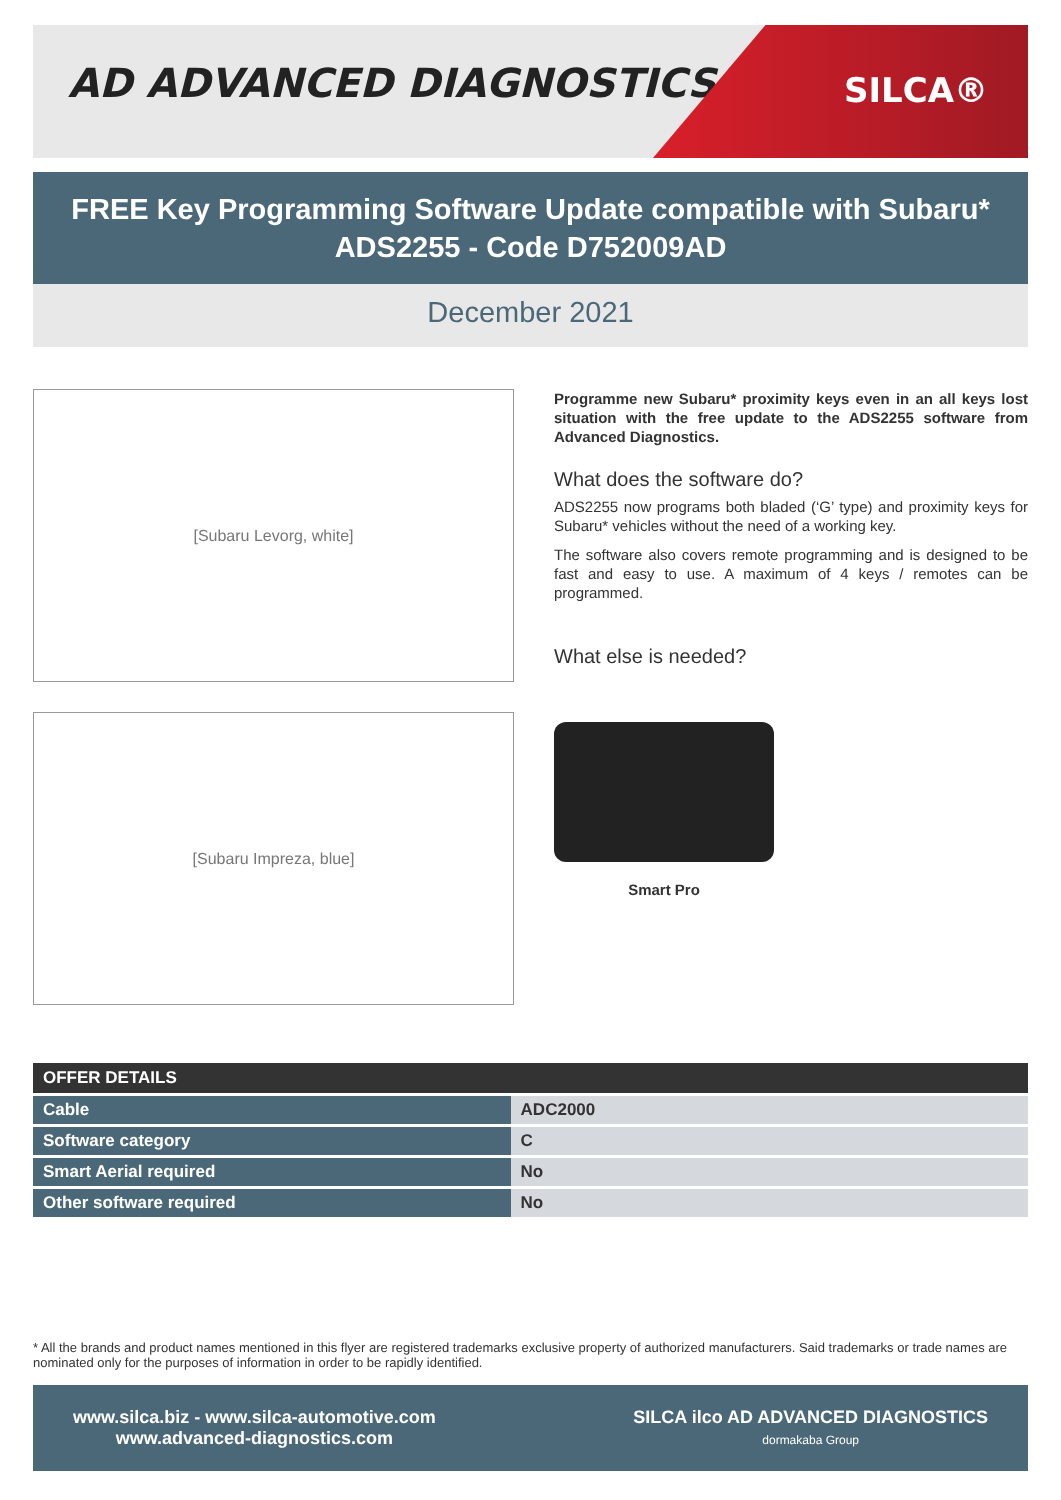AD ADVANCED DIAGNOSTICS™
SILCA®
FREE Key Programming Software Update compatible with Subaru*
ADS2255 - Code D752009AD
December 2021
[Subaru Levorg, white]
Programme new Subaru* proximity keys even in an all keys lost situation with the free update to the ADS2255 software from Advanced Diagnostics.
What does the software do?
ADS2255 now programs both bladed (‘G’ type) and proximity keys for Subaru* vehicles without the need of a working key.
The software also covers remote programming and is designed to be fast and easy to use. A maximum of 4 keys / remotes can be programmed.
What else is needed?
[Subaru Impreza, blue]
Smart Pro
| OFFER DETAILS | |
| --- | --- |
| Cable | ADC2000 |
| Software category | C |
| Smart Aerial required | No |
| Other software required | No |
* All the brands and product names mentioned in this flyer are registered trademarks exclusive property of authorized manufacturers. Said trademarks or trade names are nominated only for the purposes of information in order to be rapidly identified.
www.silca.biz - www.silca-automotive.com
www.advanced-diagnostics.com
SILCA ilco AD ADVANCED DIAGNOSTICS
dormakaba Group